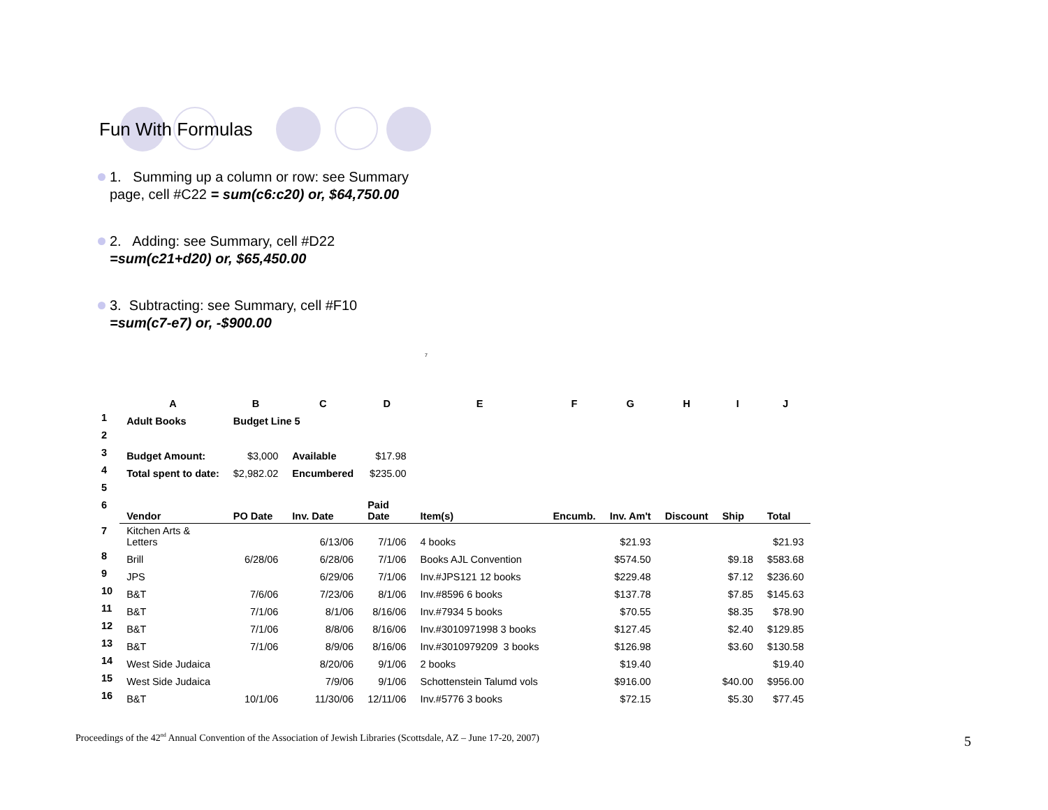Fun With Formulas
1. Summing up a column or row: see Summary page, cell #C22 = sum(c6:c20) or, $64,750.00
2. Adding: see Summary, cell #D22
=sum(c21+d20) or, $65,450.00
3. Subtracting: see Summary, cell #F10
=sum(c7-e7) or, -$900.00
7
| | A | B | C | D | E | F | G | H | I | J |
| --- | --- | --- | --- | --- | --- | --- | --- | --- | --- | --- |
| 1 | Adult Books | Budget Line 5 | | | | | | | | |
| 2 | | | | | | | | | | |
| 3 | Budget Amount: | $3,000 | Available | $17.98 | | | | | | |
| 4 | Total spent to date: | $2,982.02 | Encumbered | $235.00 | | | | | | |
| 5 | | | | | | | | | | |
| 6 | Vendor | PO Date | Inv. Date | Paid Date | Item(s) | Encumb. | Inv. Am't | Discount | Ship | Total |
| 7 | Kitchen Arts & Letters | | 6/13/06 | 7/1/06 | 4 books | | $21.93 | | | $21.93 |
| 8 | Brill | 6/28/06 | 6/28/06 | 7/1/06 | Books AJL Convention | | $574.50 | | $9.18 | $583.68 |
| 9 | JPS | | 6/29/06 | 7/1/06 | Inv.#JPS121 12 books | | $229.48 | | $7.12 | $236.60 |
| 10 | B&T | 7/6/06 | 7/23/06 | 8/1/06 | Inv.#8596 6 books | | $137.78 | | $7.85 | $145.63 |
| 11 | B&T | 7/1/06 | 8/1/06 | 8/16/06 | Inv.#7934 5 books | | $70.55 | | $8.35 | $78.90 |
| 12 | B&T | 7/1/06 | 8/8/06 | 8/16/06 | Inv.#3010971998 3 books | | $127.45 | | $2.40 | $129.85 |
| 13 | B&T | 7/1/06 | 8/9/06 | 8/16/06 | Inv.#3010979209 3 books | | $126.98 | | $3.60 | $130.58 |
| 14 | West Side Judaica | | 8/20/06 | 9/1/06 | 2 books | | $19.40 | | | $19.40 |
| 15 | West Side Judaica | | 7/9/06 | 9/1/06 | Schottenstein Talumd vols | | $916.00 | | $40.00 | $956.00 |
| 16 | B&T | 10/1/06 | 11/30/06 | 12/11/06 | Inv.#5776 3 books | | $72.15 | | $5.30 | $77.45 |
Proceedings of the 42<sup>nd</sup> Annual Convention of the Association of Jewish Libraries (Scottsdale, AZ – June 17-20, 2007)
5